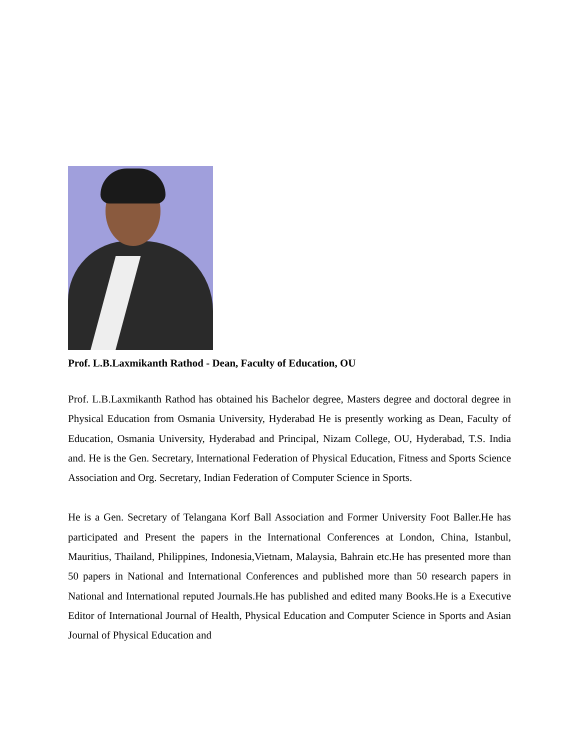Prof. L.B.Laxmikanth Rathod - Dean, Faculty of Education, OU
Prof. L.B.Laxmikanth Rathod has obtained his Bachelor degree, Masters degree and doctoral degree in Physical Education from Osmania University, Hyderabad He is presently working as Dean, Faculty of Education, Osmania University, Hyderabad and Principal, Nizam College, OU, Hyderabad, T.S. India and. He is the Gen. Secretary, International Federation of Physical Education, Fitness and Sports Science Association and Org. Secretary, Indian Federation of Computer Science in Sports.
He is a Gen. Secretary of Telangana Korf Ball Association and Former University Foot Baller.He has participated and Present the papers in the International Conferences at London, China, Istanbul, Mauritius, Thailand, Philippines, Indonesia,Vietnam, Malaysia, Bahrain etc.He has presented more than 50 papers in National and International Conferences and published more than 50 research papers in National and International reputed Journals.He has published and edited many Books.He is a Executive Editor of International Journal of Health, Physical Education and Computer Science in Sports and Asian Journal of Physical Education and